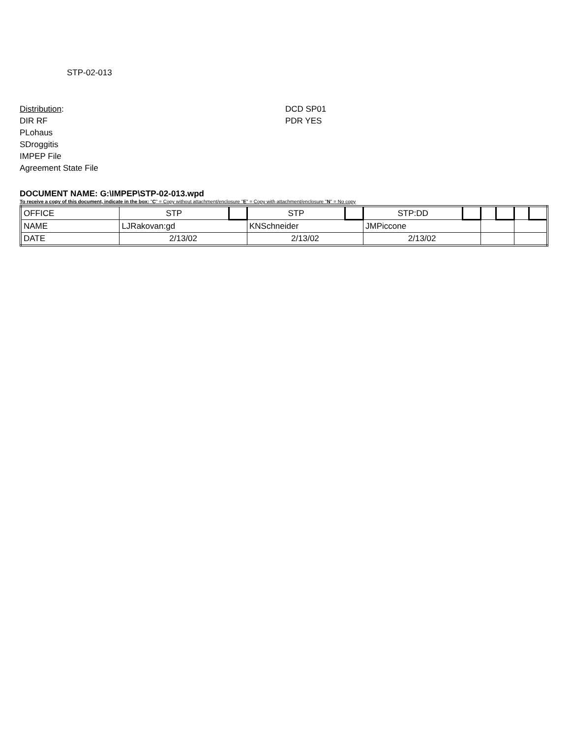STP-02-013
Distribution:
DIR RF
PLohaus
SDroggitis
IMPEP File
Agreement State File
DCD SP01
PDR YES
DOCUMENT NAME: G:\IMPEP\STP-02-013.wpd
To receive a copy of this document, indicate in the box: "C" = Copy without attachment/enclosure "E" = Copy with attachment/enclosure "N" = No copy
| OFFICE | STP | | STP | | STP:DD | | | | | |
| NAME | LJRakovan:gd | | KNSchneider | | JMPiccone | | | | | |
| DATE | 2/13/02 | | 2/13/02 | | 2/13/02 | | | | | |